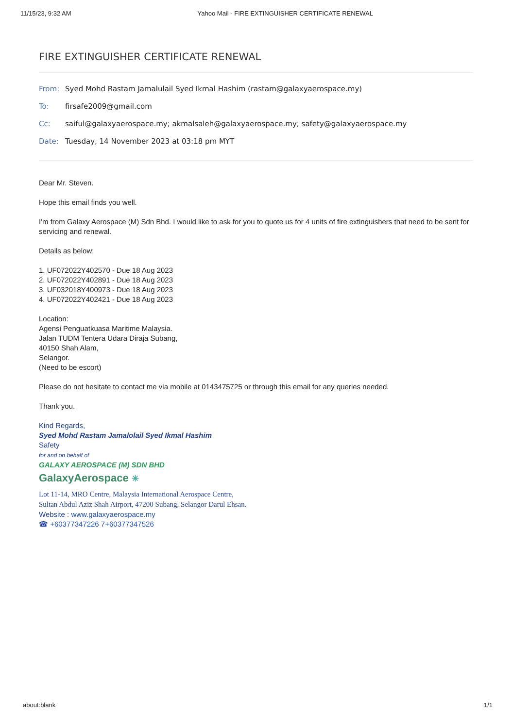11/15/23, 9:32 AM Yahoo Mail - FIRE EXTINGUISHER CERTIFICATE RENEWAL
FIRE EXTINGUISHER CERTIFICATE RENEWAL
From: Syed Mohd Rastam Jamalulail Syed Ikmal Hashim (rastam@galaxyaerospace.my)
To: firsafe2009@gmail.com
Cc: saiful@galaxyaerospace.my; akmalsaleh@galaxyaerospace.my; safety@galaxyaerospace.my
Date: Tuesday, 14 November 2023 at 03:18 pm MYT
Dear Mr. Steven.
Hope this email finds you well.
I'm from Galaxy Aerospace (M) Sdn Bhd. I would like to ask for you to quote us for 4 units of fire extinguishers that need to be sent for servicing and renewal.
Details as below:
1. UF072022Y402570 - Due 18 Aug 2023
2. UF072022Y402891 - Due 18 Aug 2023
3. UF032018Y400973 - Due 18 Aug 2023
4. UF072022Y402421 - Due 18 Aug 2023
Location:
Agensi Penguatkuasa Maritime Malaysia.
Jalan TUDM Tentera Udara Diraja Subang,
40150 Shah Alam,
Selangor.
(Need to be escort)
Please do not hesitate to contact me via mobile at 0143475725 or through this email for any queries needed.
Thank you.
Kind Regards,
Syed Mohd Rastam Jamalolail Syed Ikmal Hashim
Safety
for and on behalf of
GALAXY AEROSPACE (M) SDN BHD
GalaxyAerospace ✳
Lot 11-14, MRO Centre, Malaysia International Aerospace Centre,
Sultan Abdul Aziz Shah Airport, 47200 Subang, Selangor Darul Ehsan.
Website : www.galaxyaerospace.my
☎ +60377347226 7+60377347526
about:blank 1/1